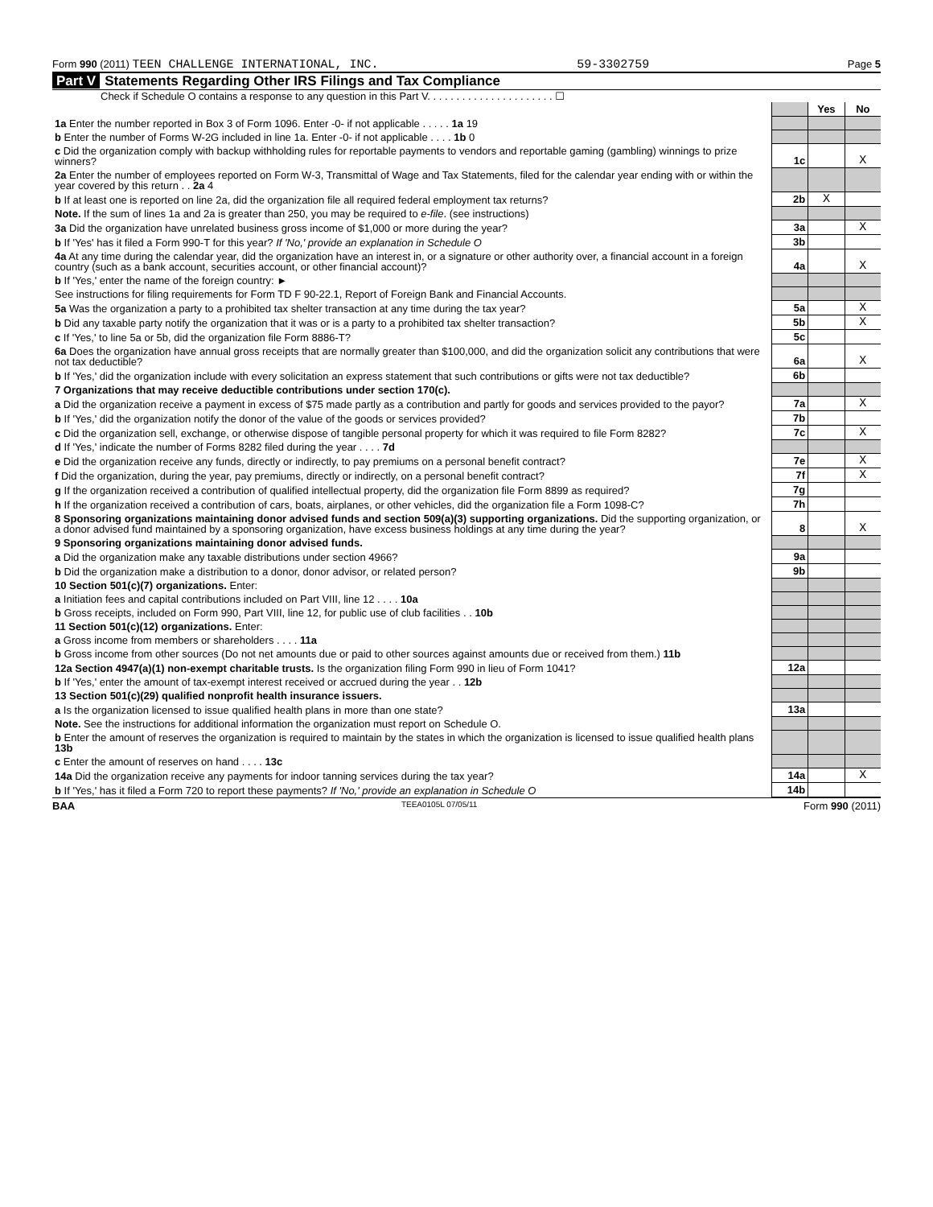Form 990 (2011) TEEN CHALLENGE INTERNATIONAL, INC. 59-3302759 Page 5
Part V Statements Regarding Other IRS Filings and Tax Compliance
Check if Schedule O contains a response to any question in this Part V. . . . . . . . . . . . . . . . . . . . . . ☐
| | | Yes | No |
| 1a Enter the number reported in Box 3 of Form 1096. Enter -0- if not applicable . . . . . 1a 19 | | | |
| b Enter the number of Forms W-2G included in line 1a. Enter -0- if not applicable . . . . 1b 0 | | | |
| c Did the organization comply with backup withholding rules for reportable payments to vendors and reportable gaming (gambling) winnings to prize winners? | 1c | | X |
| 2a Enter the number of employees reported on Form W-3, Transmittal of Wage and Tax Statements, filed for the calendar year ending with or within the year covered by this return . . 2a 4 | | | |
| b If at least one is reported on line 2a, did the organization file all required federal employment tax returns? | 2b | X | |
| Note. If the sum of lines 1a and 2a is greater than 250, you may be required to e-file . (see instructions) | | | |
| 3a Did the organization have unrelated business gross income of $1,000 or more during the year? | 3a | | X |
| b If 'Yes' has it filed a Form 990-T for this year? If 'No,' provide an explanation in Schedule O | 3b | | |
| 4a At any time during the calendar year, did the organization have an interest in, or a signature or other authority over, a financial account in a foreign country (such as a bank account, securities account, or other financial account)? | 4a | | X |
| b If 'Yes,' enter the name of the foreign country: ► | | | |
| See instructions for filing requirements for Form TD F 90-22.1, Report of Foreign Bank and Financial Accounts. | | | |
| 5a Was the organization a party to a prohibited tax shelter transaction at any time during the tax year? | 5a | | X |
| b Did any taxable party notify the organization that it was or is a party to a prohibited tax shelter transaction? | 5b | | X |
| c If 'Yes,' to line 5a or 5b, did the organization file Form 8886-T? | 5c | | |
| 6a Does the organization have annual gross receipts that are normally greater than $100,000, and did the organization solicit any contributions that were not tax deductible? | 6a | | X |
| b If 'Yes,' did the organization include with every solicitation an express statement that such contributions or gifts were not tax deductible? | 6b | | |
| 7 Organizations that may receive deductible contributions under section 170(c). | | | |
| a Did the organization receive a payment in excess of $75 made partly as a contribution and partly for goods and services provided to the payor? | 7a | | X |
| b If 'Yes,' did the organization notify the donor of the value of the goods or services provided? | 7b | | |
| c Did the organization sell, exchange, or otherwise dispose of tangible personal property for which it was required to file Form 8282? | 7c | | X |
| d If 'Yes,' indicate the number of Forms 8282 filed during the year . . . . 7d | | | |
| e Did the organization receive any funds, directly or indirectly, to pay premiums on a personal benefit contract? | 7e | | X |
| f Did the organization, during the year, pay premiums, directly or indirectly, on a personal benefit contract? | 7f | | X |
| g If the organization received a contribution of qualified intellectual property, did the organization file Form 8899 as required? | 7g | | |
| h If the organization received a contribution of cars, boats, airplanes, or other vehicles, did the organization file a Form 1098-C? | 7h | | |
| 8 Sponsoring organizations maintaining donor advised funds and section 509(a)(3) supporting organizations. Did the supporting organization, or a donor advised fund maintained by a sponsoring organization, have excess business holdings at any time during the year? | 8 | | X |
| 9 Sponsoring organizations maintaining donor advised funds. | | | |
| a Did the organization make any taxable distributions under section 4966? | 9a | | |
| b Did the organization make a distribution to a donor, donor advisor, or related person? | 9b | | |
| 10 Section 501(c)(7) organizations. Enter: | | | |
| a Initiation fees and capital contributions included on Part VIII, line 12 . . . . 10a | | | |
| b Gross receipts, included on Form 990, Part VIII, line 12, for public use of club facilities . . 10b | | | |
| 11 Section 501(c)(12) organizations. Enter: | | | |
| a Gross income from members or shareholders . . . . 11a | | | |
| b Gross income from other sources (Do not net amounts due or paid to other sources against amounts due or received from them.) 11b | | | |
| 12a Section 4947(a)(1) non-exempt charitable trusts. Is the organization filing Form 990 in lieu of Form 1041? | 12a | | |
| b If 'Yes,' enter the amount of tax-exempt interest received or accrued during the year . . 12b | | | |
| 13 Section 501(c)(29) qualified nonprofit health insurance issuers. | | | |
| a Is the organization licensed to issue qualified health plans in more than one state? | 13a | | |
| Note. See the instructions for additional information the organization must report on Schedule O. | | | |
| b Enter the amount of reserves the organization is required to maintain by the states in which the organization is licensed to issue qualified health plans 13b | | | |
| c Enter the amount of reserves on hand . . . . 13c | | | |
| 14a Did the organization receive any payments for indoor tanning services during the tax year? | 14a | | X |
| b If 'Yes,' has it filed a Form 720 to report these payments? If 'No,' provide an explanation in Schedule O | 14b | | |
BAA TEEA0105L 07/05/11 Form 990 (2011)